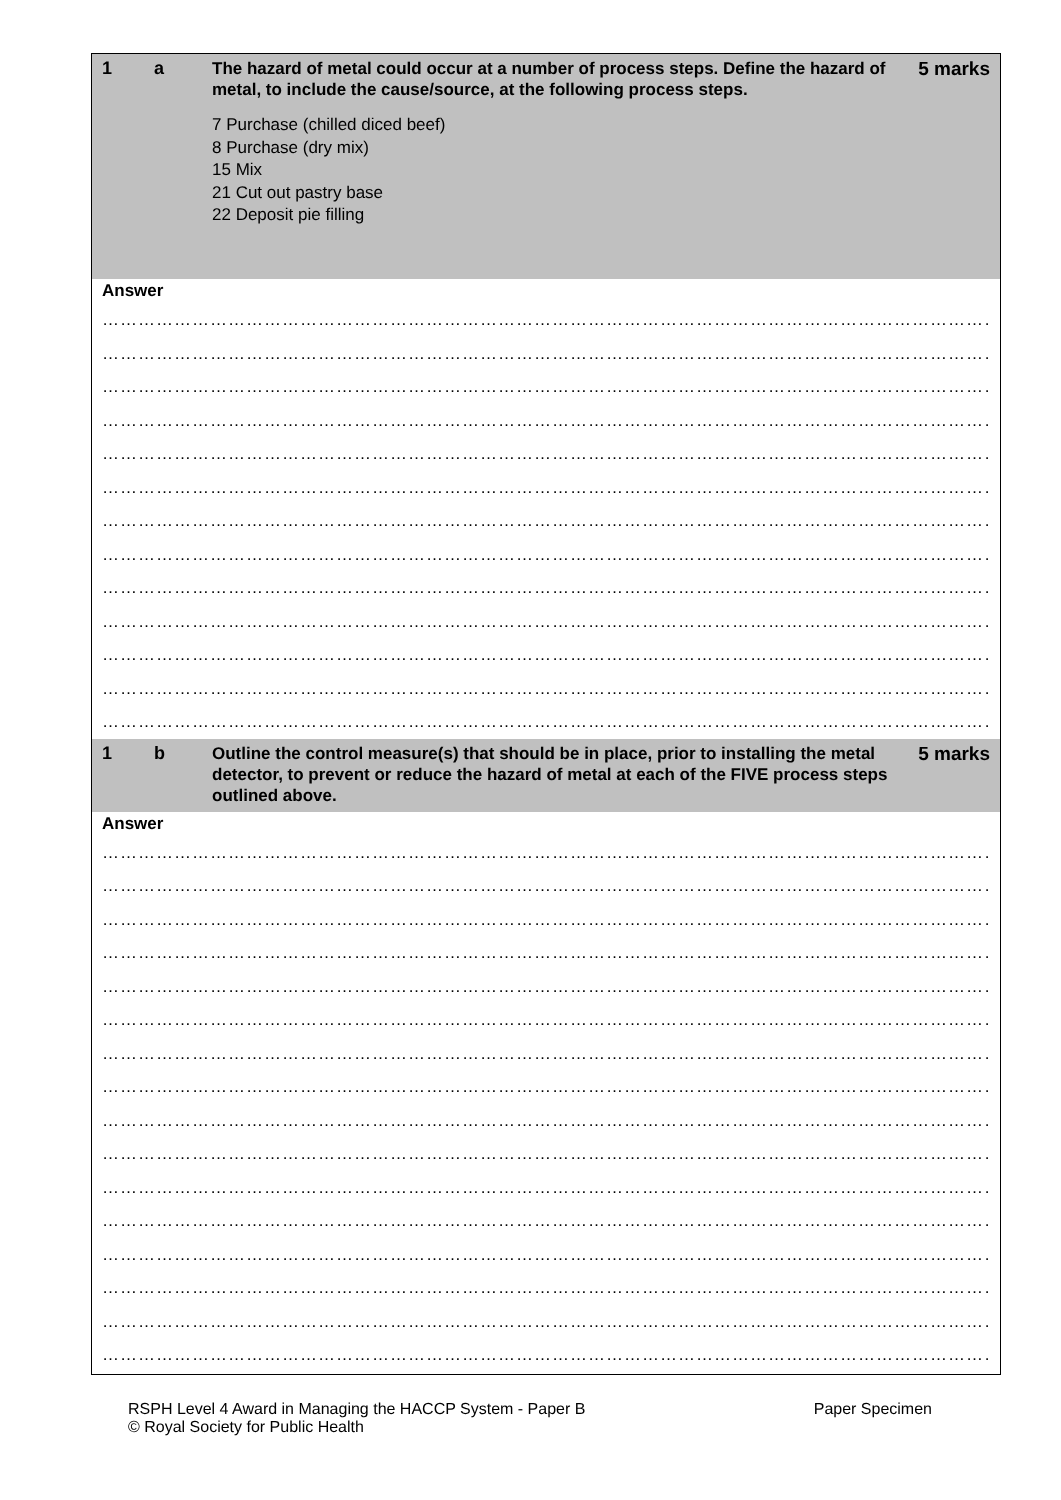1 a
The hazard of metal could occur at a number of process steps. Define the hazard of metal, to include the cause/source, at the following process steps.
7 Purchase (chilled diced beef)
8 Purchase (dry mix)
15 Mix
21 Cut out pastry base
22 Deposit pie filling
5 marks
Answer
………………………………………………………………………………………………………………………………………………
………………………………………………………………………………………………………………………………………………
………………………………………………………………………………………………………………………………………………
………………………………………………………………………………………………………………………………………………
………………………………………………………………………………………………………………………………………………
………………………………………………………………………………………………………………………………………………
………………………………………………………………………………………………………………………………………………
………………………………………………………………………………………………………………………………………………
………………………………………………………………………………………………………………………………………………
………………………………………………………………………………………………………………………………………………
………………………………………………………………………………………………………………………………………………
………………………………………………………………………………………………………………………………………………
………………………………………………………………………………………………………………………………………………
1 b
Outline the control measure(s) that should be in place, prior to installing the metal detector, to prevent or reduce the hazard of metal at each of the FIVE process steps outlined above.
5 marks
Answer
………………………………………………………………………………………………………………………………………………
………………………………………………………………………………………………………………………………………………
………………………………………………………………………………………………………………………………………………
………………………………………………………………………………………………………………………………………………
………………………………………………………………………………………………………………………………………………
………………………………………………………………………………………………………………………………………………
………………………………………………………………………………………………………………………………………………
………………………………………………………………………………………………………………………………………………
………………………………………………………………………………………………………………………………………………
………………………………………………………………………………………………………………………………………………
………………………………………………………………………………………………………………………………………………
………………………………………………………………………………………………………………………………………………
………………………………………………………………………………………………………………………………………………
………………………………………………………………………………………………………………………………………………
………………………………………………………………………………………………………………………………………………
………………………………………………………………………………………………………………………………………………
RSPH Level 4 Award in Managing the HACCP System - Paper B
© Royal Society for Public Health
Paper Specimen